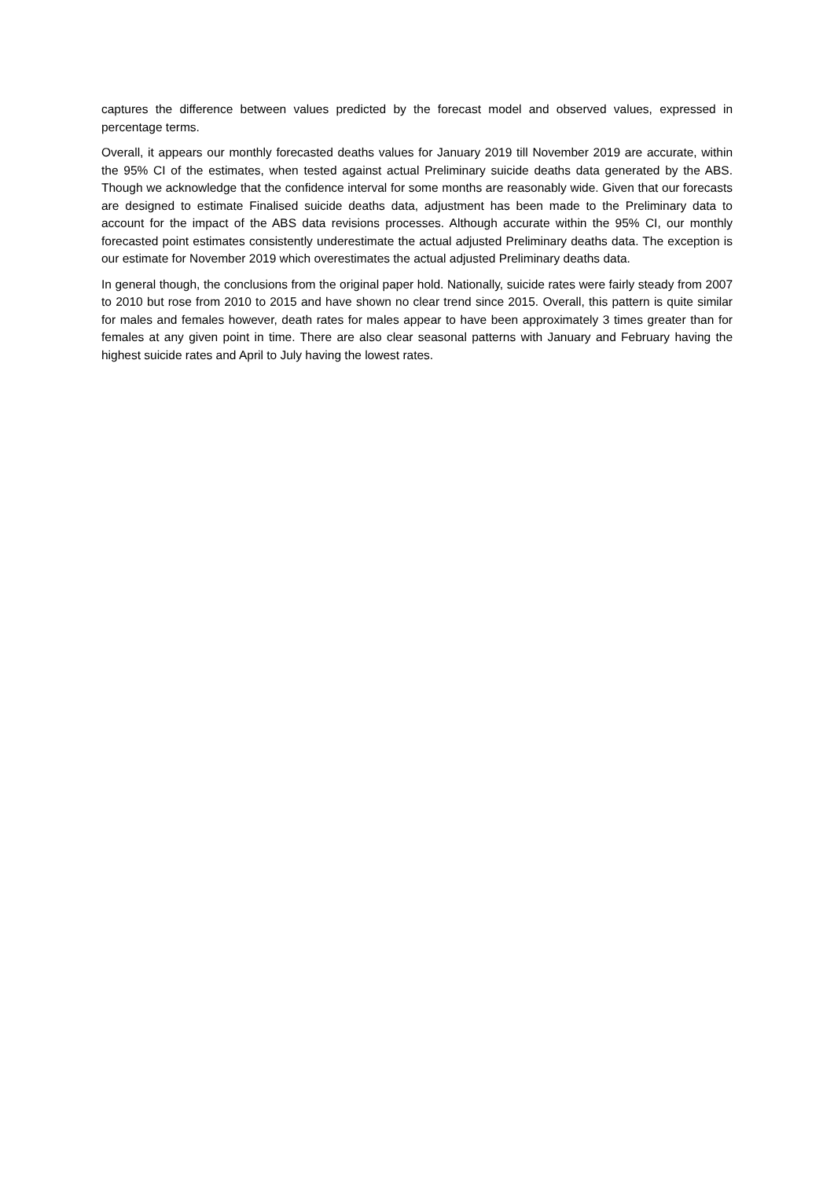captures the difference between values predicted by the forecast model and observed values, expressed in percentage terms.
Overall, it appears our monthly forecasted deaths values for January 2019 till November 2019 are accurate, within the 95% CI of the estimates, when tested against actual Preliminary suicide deaths data generated by the ABS. Though we acknowledge that the confidence interval for some months are reasonably wide. Given that our forecasts are designed to estimate Finalised suicide deaths data, adjustment has been made to the Preliminary data to account for the impact of the ABS data revisions processes. Although accurate within the 95% CI, our monthly forecasted point estimates consistently underestimate the actual adjusted Preliminary deaths data. The exception is our estimate for November 2019 which overestimates the actual adjusted Preliminary deaths data.
In general though, the conclusions from the original paper hold. Nationally, suicide rates were fairly steady from 2007 to 2010 but rose from 2010 to 2015 and have shown no clear trend since 2015. Overall, this pattern is quite similar for males and females however, death rates for males appear to have been approximately 3 times greater than for females at any given point in time. There are also clear seasonal patterns with January and February having the highest suicide rates and April to July having the lowest rates.